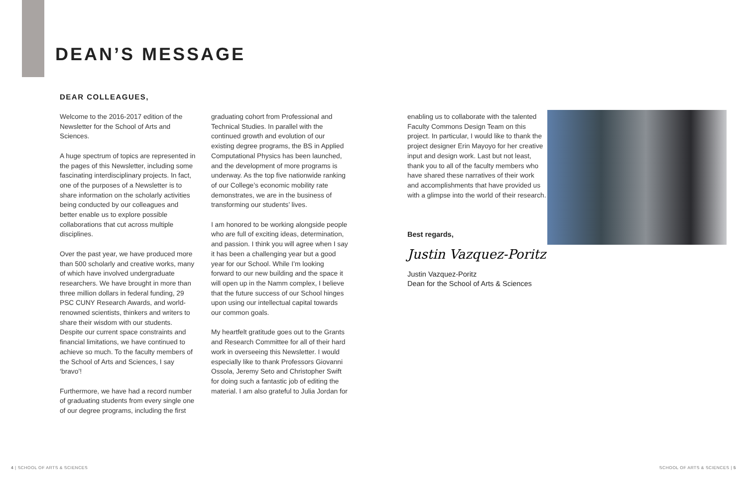DEAN’S MESSAGE
DEAR COLLEAGUES,
Welcome to the 2016-2017 edition of the Newsletter for the School of Arts and Sciences.
A huge spectrum of topics are represented in the pages of this Newsletter, including some fascinating interdisciplinary projects. In fact, one of the purposes of a Newsletter is to share information on the scholarly activities being conducted by our colleagues and better enable us to explore possible collaborations that cut across multiple disciplines.
Over the past year, we have produced more than 500 scholarly and creative works, many of which have involved undergraduate researchers. We have brought in more than three million dollars in federal funding, 29 PSC CUNY Research Awards, and world-renowned scientists, thinkers and writers to share their wisdom with our students. Despite our current space constraints and financial limitations, we have continued to achieve so much. To the faculty members of the School of Arts and Sciences, I say ‘bravo’!
Furthermore, we have had a record number of graduating students from every single one of our degree programs, including the first
graduating cohort from Professional and Technical Studies. In parallel with the continued growth and evolution of our existing degree programs, the BS in Applied Computational Physics has been launched, and the development of more programs is underway. As the top five nationwide ranking of our College’s economic mobility rate demonstrates, we are in the business of transforming our students’ lives.
I am honored to be working alongside people who are full of exciting ideas, determination, and passion. I think you will agree when I say it has been a challenging year but a good year for our School. While I’m looking forward to our new building and the space it will open up in the Namm complex, I believe that the future success of our School hinges upon using our intellectual capital towards our common goals.
My heartfelt gratitude goes out to the Grants and Research Committee for all of their hard work in overseeing this Newsletter. I would especially like to thank Professors Giovanni Ossola, Jeremy Seto and Christopher Swift for doing such a fantastic job of editing the material. I am also grateful to Julia Jordan for
enabling us to collaborate with the talented Faculty Commons Design Team on this project. In particular, I would like to thank the project designer Erin Mayoyo for her creative input and design work. Last but not least, thank you to all of the faculty members who have shared these narratives of their work and accomplishments that have provided us with a glimpse into the world of their research.
Best regards,
Justin Vazquez-Poritz
Justin Vazquez-Poritz
Dean for the School of Arts & Sciences
4 | SCHOOL OF ARTS & SCIENCES SCHOOL OF ARTS & SCIENCES | 5